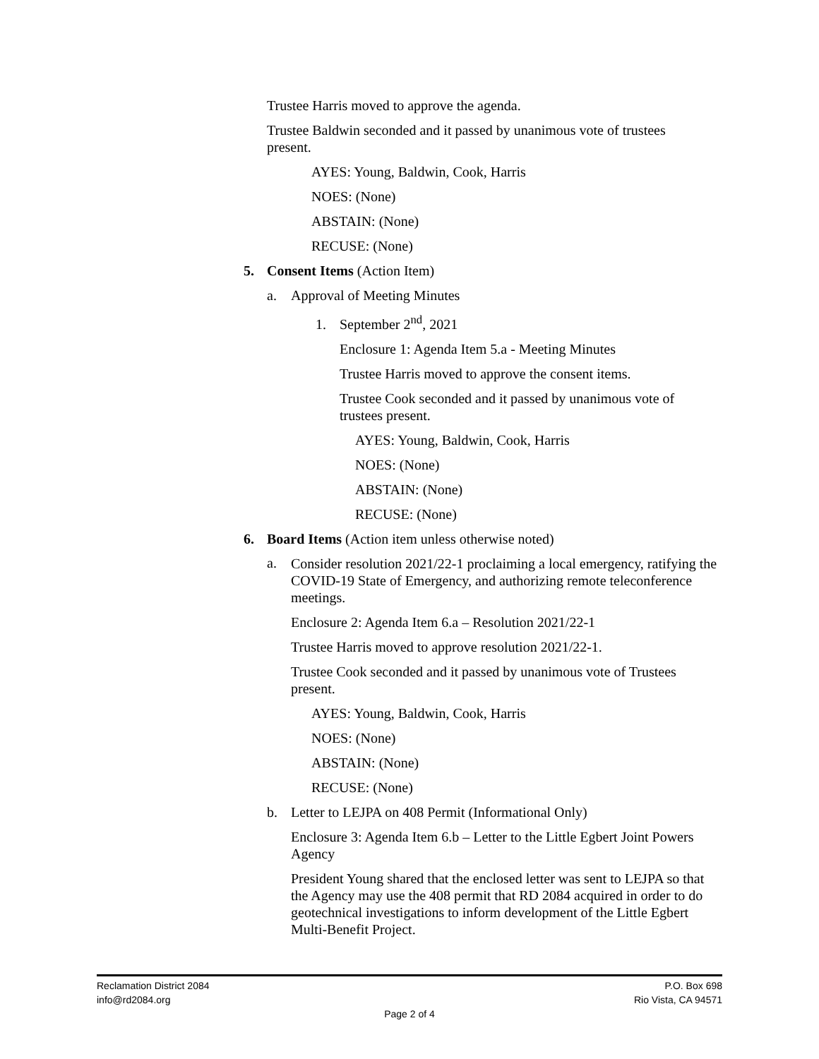Trustee Harris moved to approve the agenda.
Trustee Baldwin seconded and it passed by unanimous vote of trustees present.
AYES: Young, Baldwin, Cook, Harris
NOES: (None)
ABSTAIN: (None)
RECUSE: (None)
5. Consent Items (Action Item)
a. Approval of Meeting Minutes
1. September 2<sup>nd</sup>, 2021
Enclosure 1: Agenda Item 5.a - Meeting Minutes
Trustee Harris moved to approve the consent items.
Trustee Cook seconded and it passed by unanimous vote of trustees present.
AYES: Young, Baldwin, Cook, Harris
NOES: (None)
ABSTAIN: (None)
RECUSE: (None)
6. Board Items (Action item unless otherwise noted)
a.
Consider resolution 2021/22-1 proclaiming a local emergency, ratifying the COVID-19 State of Emergency, and authorizing remote teleconference meetings.
Enclosure 2: Agenda Item 6.a – Resolution 2021/22-1
Trustee Harris moved to approve resolution 2021/22-1.
Trustee Cook seconded and it passed by unanimous vote of Trustees present.
AYES: Young, Baldwin, Cook, Harris
NOES: (None)
ABSTAIN: (None)
RECUSE: (None)
b. Letter to LEJPA on 408 Permit (Informational Only)
Enclosure 3: Agenda Item 6.b – Letter to the Little Egbert Joint Powers Agency
President Young shared that the enclosed letter was sent to LEJPA so that the Agency may use the 408 permit that RD 2084 acquired in order to do geotechnical investigations to inform development of the Little Egbert Multi-Benefit Project.
Reclamation District 2084 P.O. Box 698
info@rd2084.org Rio Vista, CA 94571
Page 2 of 4